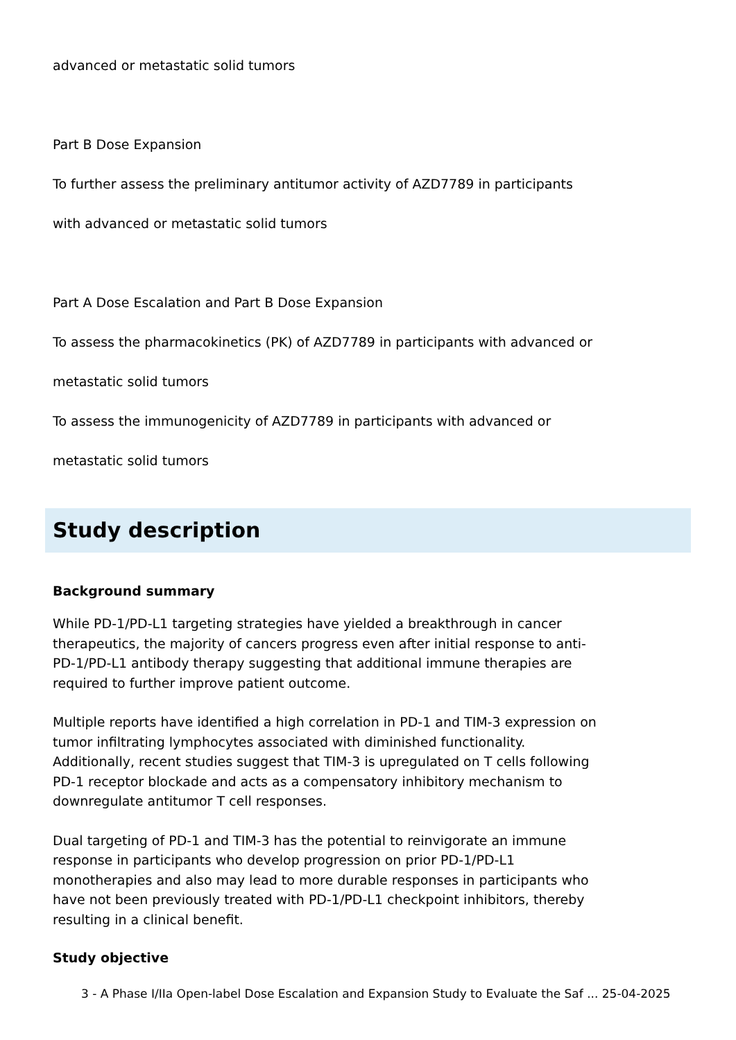advanced or metastatic solid tumors
Part B Dose Expansion
To further assess the preliminary antitumor activity of AZD7789 in participants
with advanced or metastatic solid tumors
Part A Dose Escalation and Part B Dose Expansion
To assess the pharmacokinetics (PK) of AZD7789 in participants with advanced or
metastatic solid tumors
To assess the immunogenicity of AZD7789 in participants with advanced or
metastatic solid tumors
Study description
Background summary
While PD-1/PD-L1 targeting strategies have yielded a breakthrough in cancer therapeutics, the majority of cancers progress even after initial response to anti-PD-1/PD-L1 antibody therapy suggesting that additional immune therapies are required to further improve patient outcome.
Multiple reports have identified a high correlation in PD-1 and TIM-3 expression on tumor infiltrating lymphocytes associated with diminished functionality. Additionally, recent studies suggest that TIM-3 is upregulated on T cells following PD-1 receptor blockade and acts as a compensatory inhibitory mechanism to downregulate antitumor T cell responses.
Dual targeting of PD-1 and TIM-3 has the potential to reinvigorate an immune response in participants who develop progression on prior PD-1/PD-L1 monotherapies and also may lead to more durable responses in participants who have not been previously treated with PD-1/PD-L1 checkpoint inhibitors, thereby resulting in a clinical benefit.
Study objective
3 - A Phase I/IIa Open-label Dose Escalation and Expansion Study to Evaluate the Saf ... 25-04-2025